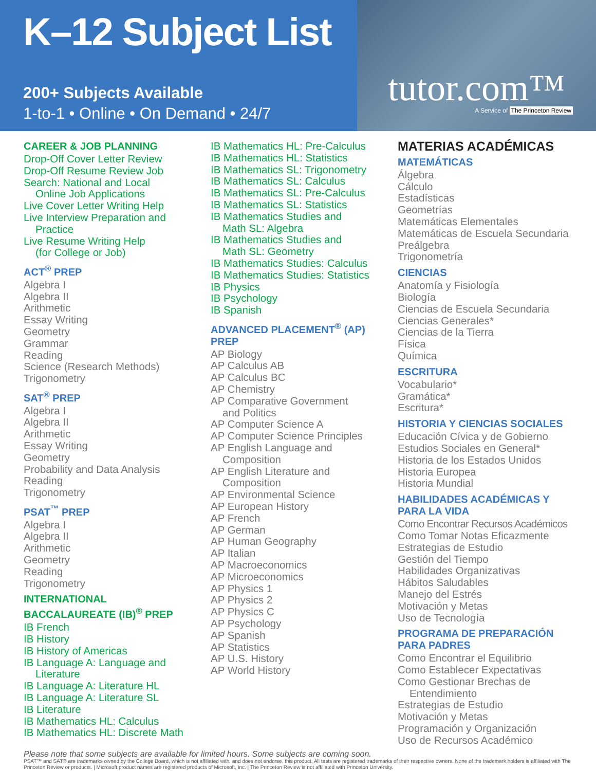K–12 Subject List
200+ Subjects Available
1-to-1 • Online • On Demand • 24/7
tutor.com™
A Service of The Princeton Review
CAREER & JOB PLANNING
Drop-Off Cover Letter Review
Drop-Off Resume Review Job
Search: National and Local
Online Job Applications
Live Cover Letter Writing Help
Live Interview Preparation and
Practice
Live Resume Writing Help
(for College or Job)
ACT<sup>®</sup> PREP
Algebra I
Algebra II
Arithmetic
Essay Writing
Geometry
Grammar
Reading
Science (Research Methods)
Trigonometry
SAT<sup>®</sup> PREP
Algebra I
Algebra II
Arithmetic
Essay Writing
Geometry
Probability and Data Analysis
Reading
Trigonometry
PSAT<sup>™</sup> PREP
Algebra I
Algebra II
Arithmetic
Geometry
Reading
Trigonometry
INTERNATIONAL
BACCALAUREATE (IB)<sup>®</sup> PREP
IB French
IB History
IB History of Americas
IB Language A: Language and
Literature
IB Language A: Literature HL
IB Language A: Literature SL
IB Literature
IB Mathematics HL: Calculus
IB Mathematics HL: Discrete Math
IB Mathematics HL: Pre-Calculus
IB Mathematics HL: Statistics
IB Mathematics SL: Trigonometry
IB Mathematics SL: Calculus
IB Mathematics SL: Pre-Calculus
IB Mathematics SL: Statistics
IB Mathematics Studies and
Math SL: Algebra
IB Mathematics Studies and
Math SL: Geometry
IB Mathematics Studies: Calculus
IB Mathematics Studies: Statistics
IB Physics
IB Psychology
IB Spanish
ADVANCED PLACEMENT<sup>®</sup> (AP)
PREP
AP Biology
AP Calculus AB
AP Calculus BC
AP Chemistry
AP Comparative Government
and Politics
AP Computer Science A
AP Computer Science Principles
AP English Language and
Composition
AP English Literature and
Composition
AP Environmental Science
AP European History
AP French
AP German
AP Human Geography
AP Italian
AP Macroeconomics
AP Microeconomics
AP Physics 1
AP Physics 2
AP Physics C
AP Psychology
AP Spanish
AP Statistics
AP U.S. History
AP World History
MATERIAS ACADÉMICAS
MATEMÁTICAS
Álgebra
Cálculo
Estadísticas
Geometrías
Matemáticas Elementales
Matemáticas de Escuela Secundaria
Preálgebra
Trigonometría
CIENCIAS
Anatomía y Fisiología
Biología
Ciencias de Escuela Secundaria
Ciencias Generales*
Ciencias de la Tierra
Física
Química
ESCRITURA
Vocabulario*
Gramática*
Escritura*
HISTORIA Y CIENCIAS SOCIALES
Educación Cívica y de Gobierno
Estudios Sociales en General*
Historia de los Estados Unidos
Historia Europea
Historia Mundial
HABILIDADES ACADÉMICAS Y
PARA LA VIDA
Como Encontrar Recursos Académicos
Como Tomar Notas Eficazmente
Estrategias de Estudio
Gestión del Tiempo
Habilidades Organizativas
Hábitos Saludables
Manejo del Estrés
Motivación y Metas
Uso de Tecnología
PROGRAMA DE PREPARACIÓN
PARA PADRES
Como Encontrar el Equilibrio
Como Establecer Expectativas
Como Gestionar Brechas de
Entendimiento
Estrategias de Estudio
Motivación y Metas
Programación y Organización
Uso de Recursos Académico
Please note that some subjects are available for limited hours. Some subjects are coming soon.
PSAT™ and SAT® are trademarks owned by the College Board, which is not affiliated with, and does not endorse, this product. All tests are registered trademarks of their respective owners. None of the trademark holders is affiliated with The Princeton Review or products. | Microsoft product names are registered products of Microsoft, Inc. | The Princeton Review is not affiliated with Princeton University.